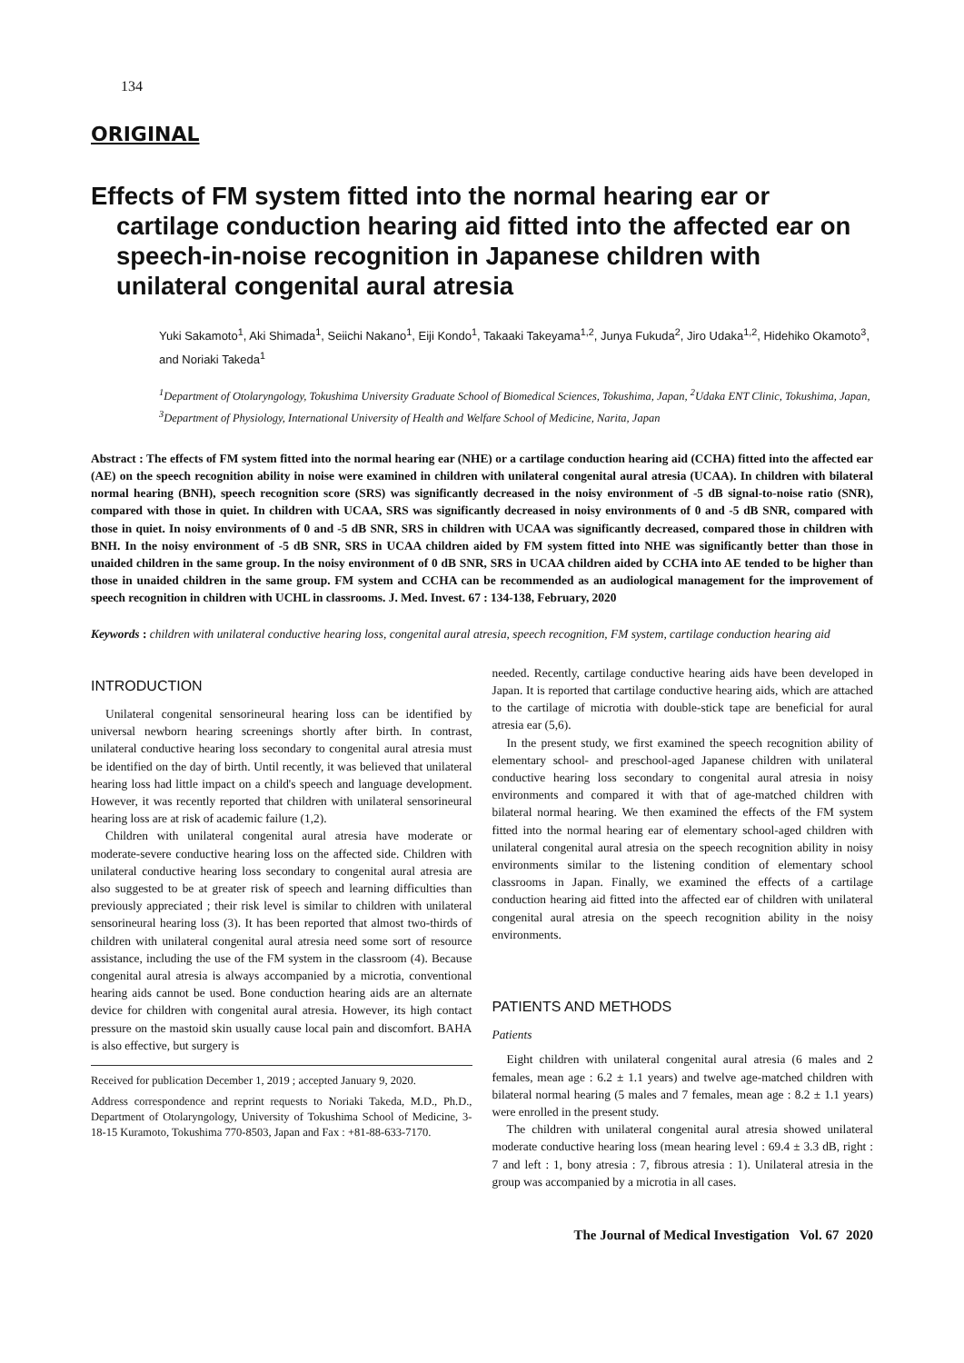134
ORIGINAL
Effects of FM system fitted into the normal hearing ear or cartilage conduction hearing aid fitted into the affected ear on speech-in-noise recognition in Japanese children with unilateral congenital aural atresia
Yuki Sakamoto<sup>1</sup>, Aki Shimada<sup>1</sup>, Seiichi Nakano<sup>1</sup>, Eiji Kondo<sup>1</sup>, Takaaki Takeyama<sup>1,2</sup>, Junya Fukuda<sup>2</sup>, Jiro Udaka<sup>1,2</sup>, Hidehiko Okamoto<sup>3</sup>, and Noriaki Takeda<sup>1</sup>
<sup>1</sup> Department of Otolaryngology, Tokushima University Graduate School of Biomedical Sciences, Tokushima, Japan, <sup>2</sup>Udaka ENT Clinic, Tokushima, Japan, <sup>3</sup>Department of Physiology, International University of Health and Welfare School of Medicine, Narita, Japan
Abstract : The effects of FM system fitted into the normal hearing ear (NHE) or a cartilage conduction hearing aid (CCHA) fitted into the affected ear (AE) on the speech recognition ability in noise were examined in children with unilateral congenital aural atresia (UCAA). In children with bilateral normal hearing (BNH), speech recognition score (SRS) was significantly decreased in the noisy environment of -5 dB signal-to-noise ratio (SNR), compared with those in quiet. In children with UCAA, SRS was significantly decreased in noisy environments of 0 and -5 dB SNR, compared with those in quiet. In noisy environments of 0 and -5 dB SNR, SRS in children with UCAA was significantly decreased, compared those in children with BNH. In the noisy environment of -5 dB SNR, SRS in UCAA children aided by FM system fitted into NHE was significantly better than those in unaided children in the same group. In the noisy environment of 0 dB SNR, SRS in UCAA children aided by CCHA into AE tended to be higher than those in unaided children in the same group. FM system and CCHA can be recommended as an audiological management for the improvement of speech recognition in children with UCHL in classrooms. J. Med. Invest. 67 : 134-138, February, 2020
Keywords : children with unilateral conductive hearing loss, congenital aural atresia, speech recognition, FM system, cartilage conduction hearing aid
INTRODUCTION
Unilateral congenital sensorineural hearing loss can be identified by universal newborn hearing screenings shortly after birth. In contrast, unilateral conductive hearing loss secondary to congenital aural atresia must be identified on the day of birth. Until recently, it was believed that unilateral hearing loss had little impact on a child's speech and language development. However, it was recently reported that children with unilateral sensorineural hearing loss are at risk of academic failure (1,2).
Children with unilateral congenital aural atresia have moderate or moderate-severe conductive hearing loss on the affected side. Children with unilateral conductive hearing loss secondary to congenital aural atresia are also suggested to be at greater risk of speech and learning difficulties than previously appreciated ; their risk level is similar to children with unilateral sensorineural hearing loss (3). It has been reported that almost two-thirds of children with unilateral congenital aural atresia need some sort of resource assistance, including the use of the FM system in the classroom (4). Because congenital aural atresia is always accompanied by a microtia, conventional hearing aids cannot be used. Bone conduction hearing aids are an alternate device for children with congenital aural atresia. However, its high contact pressure on the mastoid skin usually cause local pain and discomfort. BAHA is also effective, but surgery is
Received for publication December 1, 2019 ; accepted January 9, 2020.
Address correspondence and reprint requests to Noriaki Takeda, M.D., Ph.D., Department of Otolaryngology, University of Tokushima School of Medicine, 3-18-15 Kuramoto, Tokushima 770-8503, Japan and Fax : +81-88-633-7170.
needed. Recently, cartilage conductive hearing aids have been developed in Japan. It is reported that cartilage conductive hearing aids, which are attached to the cartilage of microtia with double-stick tape are beneficial for aural atresia ear (5,6).
In the present study, we first examined the speech recognition ability of elementary school- and preschool-aged Japanese children with unilateral conductive hearing loss secondary to congenital aural atresia in noisy environments and compared it with that of age-matched children with bilateral normal hearing. We then examined the effects of the FM system fitted into the normal hearing ear of elementary school-aged children with unilateral congenital aural atresia on the speech recognition ability in noisy environments similar to the listening condition of elementary school classrooms in Japan. Finally, we examined the effects of a cartilage conduction hearing aid fitted into the affected ear of children with unilateral congenital aural atresia on the speech recognition ability in the noisy environments.
PATIENTS AND METHODS
Patients
Eight children with unilateral congenital aural atresia (6 males and 2 females, mean age : 6.2 ± 1.1 years) and twelve age-matched children with bilateral normal hearing (5 males and 7 females, mean age : 8.2 ± 1.1 years) were enrolled in the present study.
The children with unilateral congenital aural atresia showed unilateral moderate conductive hearing loss (mean hearing level : 69.4 ± 3.3 dB, right : 7 and left : 1, bony atresia : 7, fibrous atresia : 1). Unilateral atresia in the group was accompanied by a microtia in all cases.
The Journal of Medical Investigation Vol. 67 2020